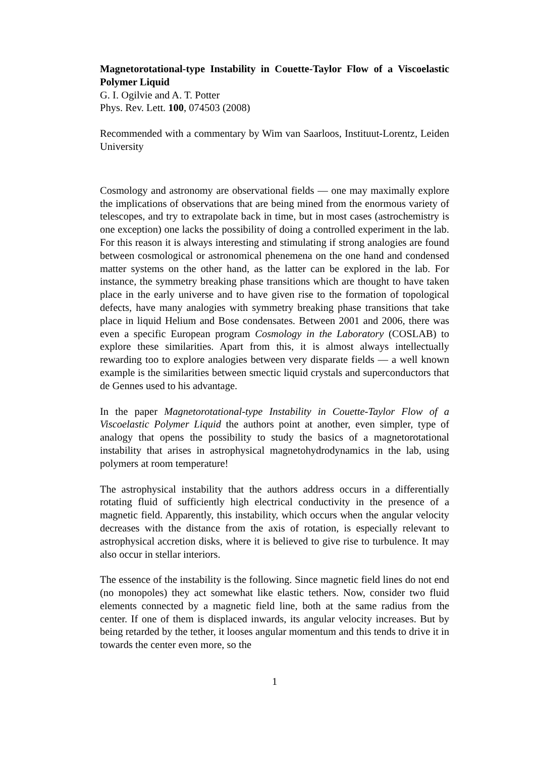Magnetorotational-type Instability in Couette-Taylor Flow of a Viscoelastic Polymer Liquid
G. I. Ogilvie and A. T. Potter
Phys. Rev. Lett. 100, 074503 (2008)
Recommended with a commentary by Wim van Saarloos, Instituut-Lorentz, Leiden University
Cosmology and astronomy are observational fields — one may maximally explore the implications of observations that are being mined from the enormous variety of telescopes, and try to extrapolate back in time, but in most cases (astrochemistry is one exception) one lacks the possibility of doing a controlled experiment in the lab. For this reason it is always interesting and stimulating if strong analogies are found between cosmological or astronomical phenemena on the one hand and condensed matter systems on the other hand, as the latter can be explored in the lab. For instance, the symmetry breaking phase transitions which are thought to have taken place in the early universe and to have given rise to the formation of topological defects, have many analogies with symmetry breaking phase transitions that take place in liquid Helium and Bose condensates. Between 2001 and 2006, there was even a specific European program Cosmology in the Laboratory (COSLAB) to explore these similarities. Apart from this, it is almost always intellectually rewarding too to explore analogies between very disparate fields — a well known example is the similarities between smectic liquid crystals and superconductors that de Gennes used to his advantage.
In the paper Magnetorotational-type Instability in Couette-Taylor Flow of a Viscoelastic Polymer Liquid the authors point at another, even simpler, type of analogy that opens the possibility to study the basics of a magnetorotational instability that arises in astrophysical magnetohydrodynamics in the lab, using polymers at room temperature!
The astrophysical instability that the authors address occurs in a differentially rotating fluid of sufficiently high electrical conductivity in the presence of a magnetic field. Apparently, this instability, which occurs when the angular velocity decreases with the distance from the axis of rotation, is especially relevant to astrophysical accretion disks, where it is believed to give rise to turbulence. It may also occur in stellar interiors.
The essence of the instability is the following. Since magnetic field lines do not end (no monopoles) they act somewhat like elastic tethers. Now, consider two fluid elements connected by a magnetic field line, both at the same radius from the center. If one of them is displaced inwards, its angular velocity increases. But by being retarded by the tether, it looses angular momentum and this tends to drive it in towards the center even more, so the
1